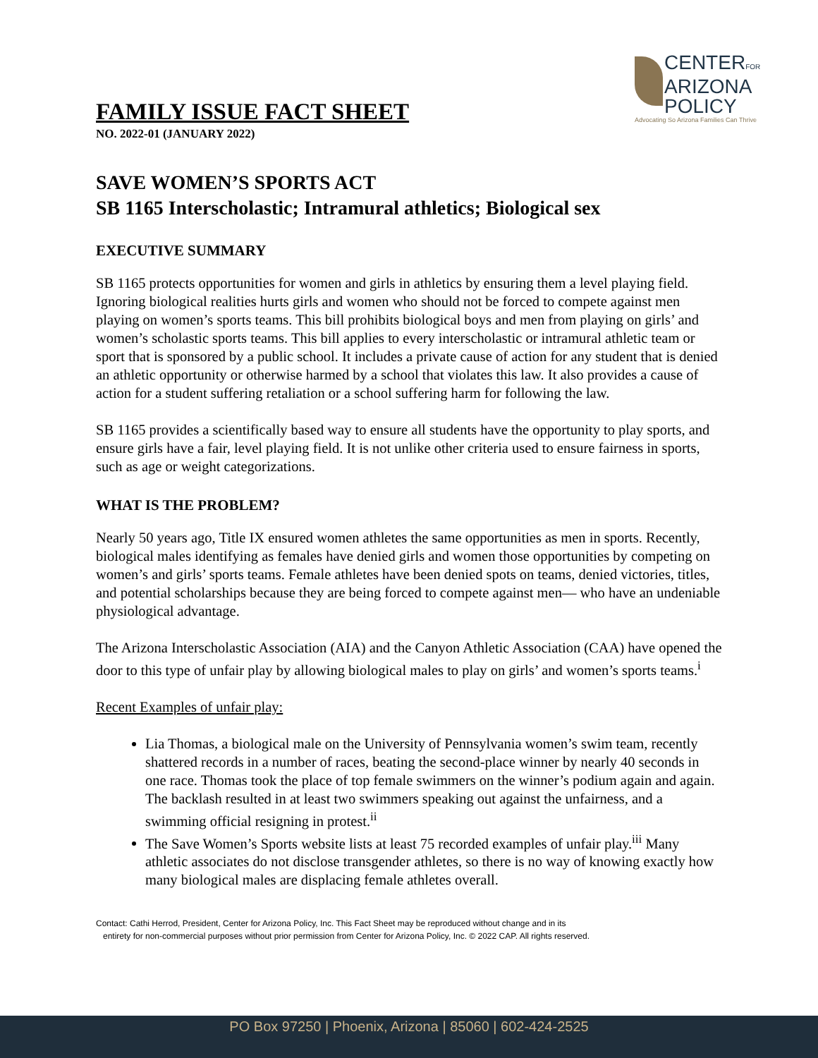CENTERFOR
ARIZONA
POLICY
Advocating So Arizona Families Can Thrive
FAMILY ISSUE FACT SHEET
NO. 2022-01 (JANUARY 2022)
SAVE WOMEN’S SPORTS ACT
SB 1165 Interscholastic; Intramural athletics; Biological sex
EXECUTIVE SUMMARY
SB 1165 protects opportunities for women and girls in athletics by ensuring them a level playing field. Ignoring biological realities hurts girls and women who should not be forced to compete against men playing on women’s sports teams. This bill prohibits biological boys and men from playing on girls’ and women’s scholastic sports teams. This bill applies to every interscholastic or intramural athletic team or sport that is sponsored by a public school. It includes a private cause of action for any student that is denied an athletic opportunity or otherwise harmed by a school that violates this law. It also provides a cause of action for a student suffering retaliation or a school suffering harm for following the law.
SB 1165 provides a scientifically based way to ensure all students have the opportunity to play sports, and ensure girls have a fair, level playing field. It is not unlike other criteria used to ensure fairness in sports, such as age or weight categorizations.
WHAT IS THE PROBLEM?
Nearly 50 years ago, Title IX ensured women athletes the same opportunities as men in sports. Recently, biological males identifying as females have denied girls and women those opportunities by competing on women’s and girls’ sports teams. Female athletes have been denied spots on teams, denied victories, titles, and potential scholarships because they are being forced to compete against men— who have an undeniable physiological advantage.
The Arizona Interscholastic Association (AIA) and the Canyon Athletic Association (CAA) have opened the door to this type of unfair play by allowing biological males to play on girls’ and women’s sports teams.<sup>i</sup>
Recent Examples of unfair play:
Lia Thomas, a biological male on the University of Pennsylvania women’s swim team, recently shattered records in a number of races, beating the second-place winner by nearly 40 seconds in one race. Thomas took the place of top female swimmers on the winner’s podium again and again. The backlash resulted in at least two swimmers speaking out against the unfairness, and a swimming official resigning in protest.<sup>ii</sup>
The Save Women’s Sports website lists at least 75 recorded examples of unfair play.<sup>iii</sup> Many athletic associates do not disclose transgender athletes, so there is no way of knowing exactly how many biological males are displacing female athletes overall.
Contact: Cathi Herrod, President, Center for Arizona Policy, Inc. This Fact Sheet may be reproduced without change and in its
entirety for non-commercial purposes without prior permission from Center for Arizona Policy, Inc. © 2022 CAP. All rights reserved.
PO Box 97250 | Phoenix, Arizona | 85060 | 602-424-2525